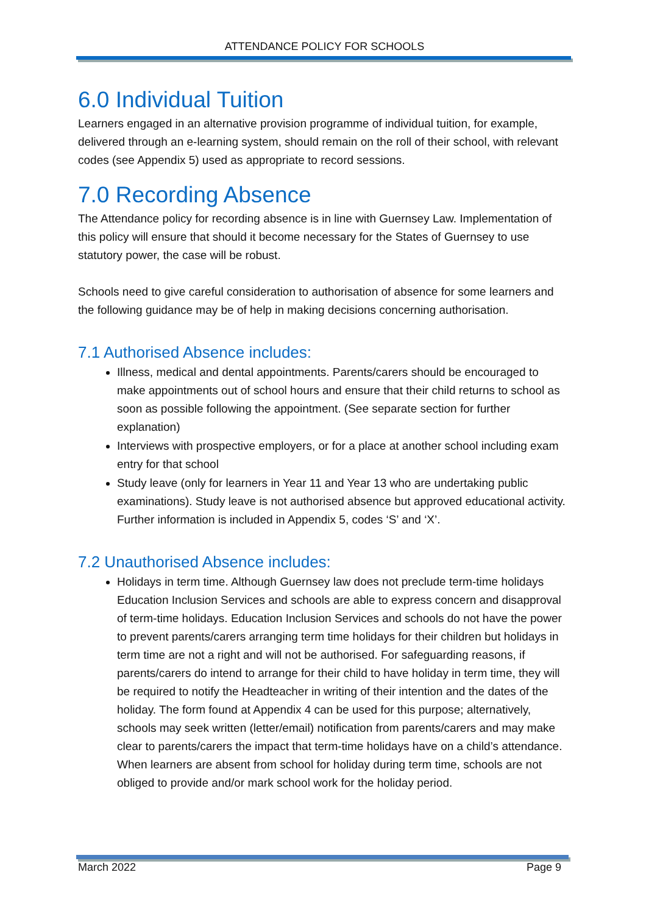ATTENDANCE POLICY FOR SCHOOLS
6.0 Individual Tuition
Learners engaged in an alternative provision programme of individual tuition, for example, delivered through an e-learning system, should remain on the roll of their school, with relevant codes (see Appendix 5) used as appropriate to record sessions.
7.0 Recording Absence
The Attendance policy for recording absence is in line with Guernsey Law. Implementation of this policy will ensure that should it become necessary for the States of Guernsey to use statutory power, the case will be robust.
Schools need to give careful consideration to authorisation of absence for some learners and the following guidance may be of help in making decisions concerning authorisation.
7.1 Authorised Absence includes:
Illness, medical and dental appointments. Parents/carers should be encouraged to make appointments out of school hours and ensure that their child returns to school as soon as possible following the appointment. (See separate section for further explanation)
Interviews with prospective employers, or for a place at another school including exam entry for that school
Study leave (only for learners in Year 11 and Year 13 who are undertaking public examinations). Study leave is not authorised absence but approved educational activity. Further information is included in Appendix 5, codes ‘S’ and ‘X’.
7.2 Unauthorised Absence includes:
Holidays in term time. Although Guernsey law does not preclude term-time holidays Education Inclusion Services and schools are able to express concern and disapproval of term-time holidays. Education Inclusion Services and schools do not have the power to prevent parents/carers arranging term time holidays for their children but holidays in term time are not a right and will not be authorised. For safeguarding reasons, if parents/carers do intend to arrange for their child to have holiday in term time, they will be required to notify the Headteacher in writing of their intention and the dates of the holiday. The form found at Appendix 4 can be used for this purpose; alternatively, schools may seek written (letter/email) notification from parents/carers and may make clear to parents/carers the impact that term-time holidays have on a child’s attendance. When learners are absent from school for holiday during term time, schools are not obliged to provide and/or mark school work for the holiday period.
March 2022 Page 9